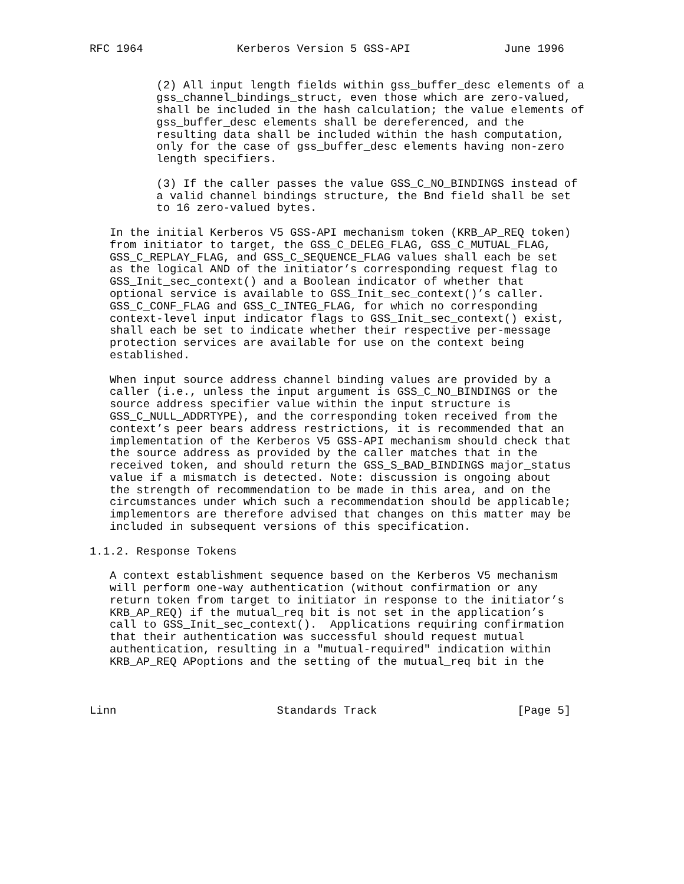RFC 1964              Kerberos Version 5 GSS-API              June 1996


          (2) All input length fields within gss_buffer_desc elements of a
          gss_channel_bindings_struct, even those which are zero-valued,
          shall be included in the hash calculation; the value elements of
          gss_buffer_desc elements shall be dereferenced, and the
          resulting data shall be included within the hash computation,
          only for the case of gss_buffer_desc elements having non-zero
          length specifiers.

          (3) If the caller passes the value GSS_C_NO_BINDINGS instead of
          a valid channel bindings structure, the Bnd field shall be set
          to 16 zero-valued bytes.

   In the initial Kerberos V5 GSS-API mechanism token (KRB_AP_REQ token)
   from initiator to target, the GSS_C_DELEG_FLAG, GSS_C_MUTUAL_FLAG,
   GSS_C_REPLAY_FLAG, and GSS_C_SEQUENCE_FLAG values shall each be set
   as the logical AND of the initiator’s corresponding request flag to
   GSS_Init_sec_context() and a Boolean indicator of whether that
   optional service is available to GSS_Init_sec_context()’s caller.
   GSS_C_CONF_FLAG and GSS_C_INTEG_FLAG, for which no corresponding
   context-level input indicator flags to GSS_Init_sec_context() exist,
   shall each be set to indicate whether their respective per-message
   protection services are available for use on the context being
   established.

   When input source address channel binding values are provided by a
   caller (i.e., unless the input argument is GSS_C_NO_BINDINGS or the
   source address specifier value within the input structure is
   GSS_C_NULL_ADDRTYPE), and the corresponding token received from the
   context’s peer bears address restrictions, it is recommended that an
   implementation of the Kerberos V5 GSS-API mechanism should check that
   the source address as provided by the caller matches that in the
   received token, and should return the GSS_S_BAD_BINDINGS major_status
   value if a mismatch is detected. Note: discussion is ongoing about
   the strength of recommendation to be made in this area, and on the
   circumstances under which such a recommendation should be applicable;
   implementors are therefore advised that changes on this matter may be
   included in subsequent versions of this specification.

1.1.2. Response Tokens

   A context establishment sequence based on the Kerberos V5 mechanism
   will perform one-way authentication (without confirmation or any
   return token from target to initiator in response to the initiator’s
   KRB_AP_REQ) if the mutual_req bit is not set in the application’s
   call to GSS_Init_sec_context().  Applications requiring confirmation
   that their authentication was successful should request mutual
   authentication, resulting in a "mutual-required" indication within
   KRB_AP_REQ APoptions and the setting of the mutual_req bit in the



Linn                        Standards Track                     [Page 5]